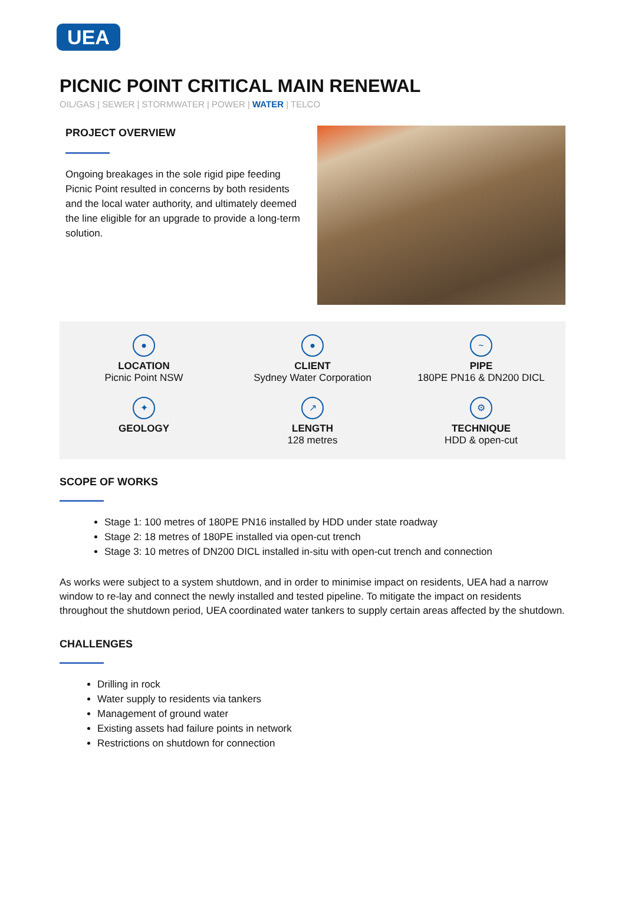UEA
PICNIC POINT CRITICAL MAIN RENEWAL
OIL/GAS | SEWER | STORMWATER | POWER | WATER | TELCO
PROJECT OVERVIEW
Ongoing breakages in the sole rigid pipe feeding Picnic Point resulted in concerns by both residents and the local water authority, and ultimately deemed the line eligible for an upgrade to provide a long-term solution.
●
LOCATION
Picnic Point NSW
●
CLIENT
Sydney Water Corporation
~
PIPE
180PE PN16 & DN200 DICL
✦
GEOLOGY
↗
LENGTH
128 metres
⚙
TECHNIQUE
HDD & open-cut
SCOPE OF WORKS
Stage 1: 100 metres of 180PE PN16 installed by HDD under state roadway
Stage 2: 18 metres of 180PE installed via open-cut trench
Stage 3: 10 metres of DN200 DICL installed in-situ with open-cut trench and connection
As works were subject to a system shutdown, and in order to minimise impact on residents, UEA had a narrow window to re-lay and connect the newly installed and tested pipeline. To mitigate the impact on residents throughout the shutdown period, UEA coordinated water tankers to supply certain areas affected by the shutdown.
CHALLENGES
Drilling in rock
Water supply to residents via tankers
Management of ground water
Existing assets had failure points in network
Restrictions on shutdown for connection